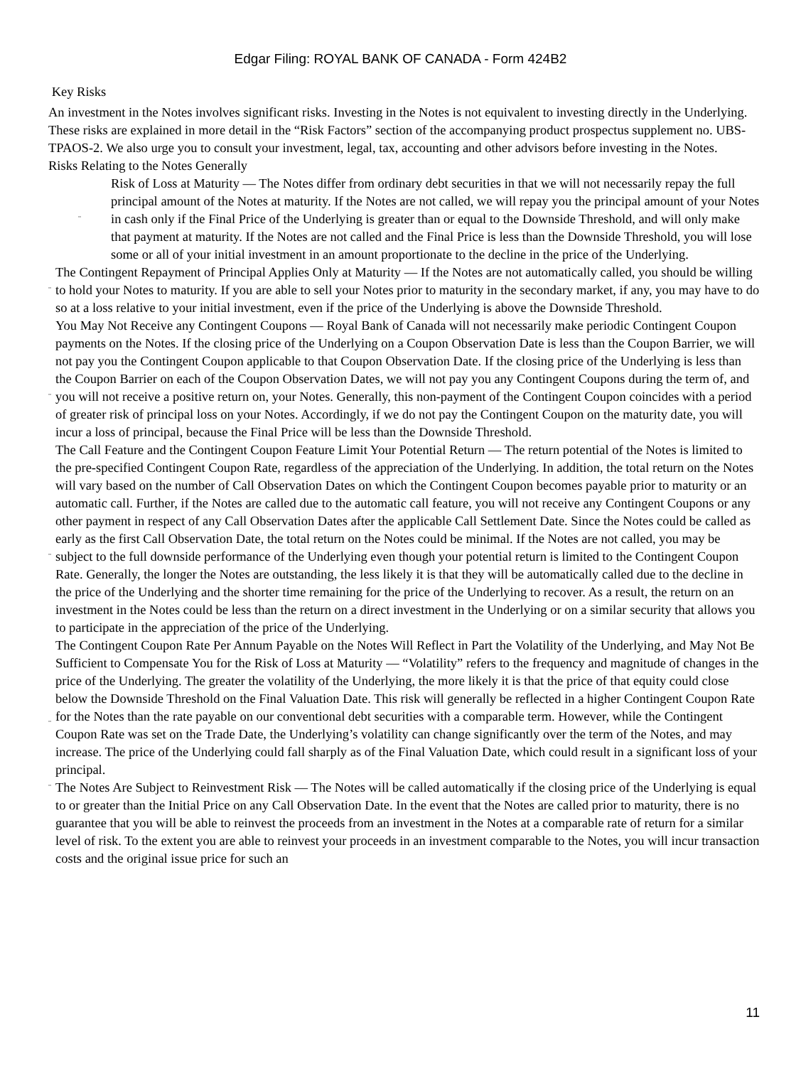Edgar Filing: ROYAL BANK OF CANADA - Form 424B2
Key Risks
An investment in the Notes involves significant risks. Investing in the Notes is not equivalent to investing directly in the Underlying. These risks are explained in more detail in the “Risk Factors” section of the accompanying product prospectus supplement no. UBS-TPAOS-2. We also urge you to consult your investment, legal, tax, accounting and other advisors before investing in the Notes.
Risks Relating to the Notes Generally
¨
Risk of Loss at Maturity — The Notes differ from ordinary debt securities in that we will not necessarily repay the full principal amount of the Notes at maturity. If the Notes are not called, we will repay you the principal amount of your Notes in cash only if the Final Price of the Underlying is greater than or equal to the Downside Threshold, and will only make that payment at maturity. If the Notes are not called and the Final Price is less than the Downside Threshold, you will lose some or all of your initial investment in an amount proportionate to the decline in the price of the Underlying.
¨
The Contingent Repayment of Principal Applies Only at Maturity — If the Notes are not automatically called, you should be willing to hold your Notes to maturity. If you are able to sell your Notes prior to maturity in the secondary market, if any, you may have to do so at a loss relative to your initial investment, even if the price of the Underlying is above the Downside Threshold.
¨
You May Not Receive any Contingent Coupons — Royal Bank of Canada will not necessarily make periodic Contingent Coupon payments on the Notes. If the closing price of the Underlying on a Coupon Observation Date is less than the Coupon Barrier, we will not pay you the Contingent Coupon applicable to that Coupon Observation Date. If the closing price of the Underlying is less than the Coupon Barrier on each of the Coupon Observation Dates, we will not pay you any Contingent Coupons during the term of, and you will not receive a positive return on, your Notes. Generally, this non-payment of the Contingent Coupon coincides with a period of greater risk of principal loss on your Notes. Accordingly, if we do not pay the Contingent Coupon on the maturity date, you will incur a loss of principal, because the Final Price will be less than the Downside Threshold.
¨
The Call Feature and the Contingent Coupon Feature Limit Your Potential Return — The return potential of the Notes is limited to the pre-specified Contingent Coupon Rate, regardless of the appreciation of the Underlying. In addition, the total return on the Notes will vary based on the number of Call Observation Dates on which the Contingent Coupon becomes payable prior to maturity or an automatic call. Further, if the Notes are called due to the automatic call feature, you will not receive any Contingent Coupons or any other payment in respect of any Call Observation Dates after the applicable Call Settlement Date. Since the Notes could be called as early as the first Call Observation Date, the total return on the Notes could be minimal. If the Notes are not called, you may be subject to the full downside performance of the Underlying even though your potential return is limited to the Contingent Coupon Rate. Generally, the longer the Notes are outstanding, the less likely it is that they will be automatically called due to the decline in the price of the Underlying and the shorter time remaining for the price of the Underlying to recover. As a result, the return on an investment in the Notes could be less than the return on a direct investment in the Underlying or on a similar security that allows you to participate in the appreciation of the price of the Underlying.
¨
The Contingent Coupon Rate Per Annum Payable on the Notes Will Reflect in Part the Volatility of the Underlying, and May Not Be Sufficient to Compensate You for the Risk of Loss at Maturity — “Volatility” refers to the frequency and magnitude of changes in the price of the Underlying. The greater the volatility of the Underlying, the more likely it is that the price of that equity could close below the Downside Threshold on the Final Valuation Date. This risk will generally be reflected in a higher Contingent Coupon Rate for the Notes than the rate payable on our conventional debt securities with a comparable term. However, while the Contingent Coupon Rate was set on the Trade Date, the Underlying’s volatility can change significantly over the term of the Notes, and may increase. The price of the Underlying could fall sharply as of the Final Valuation Date, which could result in a significant loss of your principal.
¨
The Notes Are Subject to Reinvestment Risk — The Notes will be called automatically if the closing price of the Underlying is equal to or greater than the Initial Price on any Call Observation Date. In the event that the Notes are called prior to maturity, there is no guarantee that you will be able to reinvest the proceeds from an investment in the Notes at a comparable rate of return for a similar level of risk. To the extent you are able to reinvest your proceeds in an investment comparable to the Notes, you will incur transaction costs and the original issue price for such an
11